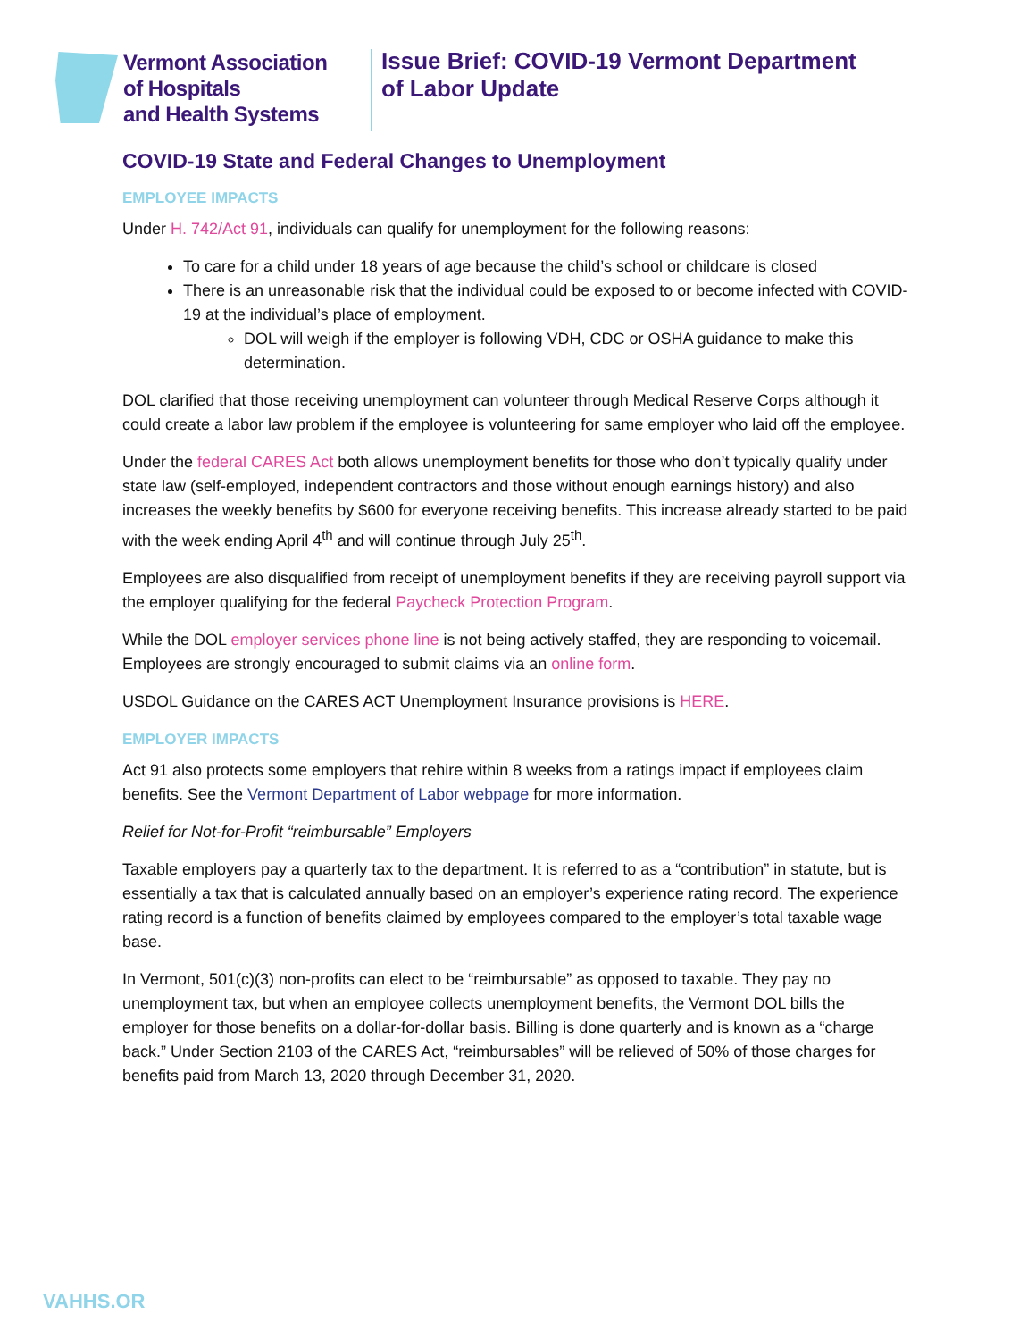Vermont Association
of Hospitals
and Health Systems
Issue Brief: COVID-19 Vermont Department
of Labor Update
COVID-19 State and Federal Changes to Unemployment
EMPLOYEE IMPACTS
Under H. 742/Act 91, individuals can qualify for unemployment for the following reasons:
To care for a child under 18 years of age because the child’s school or childcare is closed
There is an unreasonable risk that the individual could be exposed to or become infected with COVID-19 at the individual’s place of employment.
DOL will weigh if the employer is following VDH, CDC or OSHA guidance to make this determination.
DOL clarified that those receiving unemployment can volunteer through Medical Reserve Corps although it could create a labor law problem if the employee is volunteering for same employer who laid off the employee.
Under the federal CARES Act both allows unemployment benefits for those who don’t typically qualify under state law (self-employed, independent contractors and those without enough earnings history) and also increases the weekly benefits by $600 for everyone receiving benefits. This increase already started to be paid with the week ending April 4<sup>th</sup> and will continue through July 25<sup>th</sup>.
Employees are also disqualified from receipt of unemployment benefits if they are receiving payroll support via the employer qualifying for the federal Paycheck Protection Program.
While the DOL employer services phone line is not being actively staffed, they are responding to voicemail. Employees are strongly encouraged to submit claims via an online form.
USDOL Guidance on the CARES ACT Unemployment Insurance provisions is HERE.
EMPLOYER IMPACTS
Act 91 also protects some employers that rehire within 8 weeks from a ratings impact if employees claim benefits. See the Vermont Department of Labor webpage for more information.
Relief for Not-for-Profit “reimbursable” Employers
Taxable employers pay a quarterly tax to the department. It is referred to as a “contribution” in statute, but is essentially a tax that is calculated annually based on an employer’s experience rating record. The experience rating record is a function of benefits claimed by employees compared to the employer’s total taxable wage base.
In Vermont, 501(c)(3) non-profits can elect to be “reimbursable” as opposed to taxable. They pay no unemployment tax, but when an employee collects unemployment benefits, the Vermont DOL bills the employer for those benefits on a dollar-for-dollar basis. Billing is done quarterly and is known as a “charge back.” Under Section 2103 of the CARES Act, “reimbursables” will be relieved of 50% of those charges for benefits paid from March 13, 2020 through December 31, 2020.
VAHHS.OR